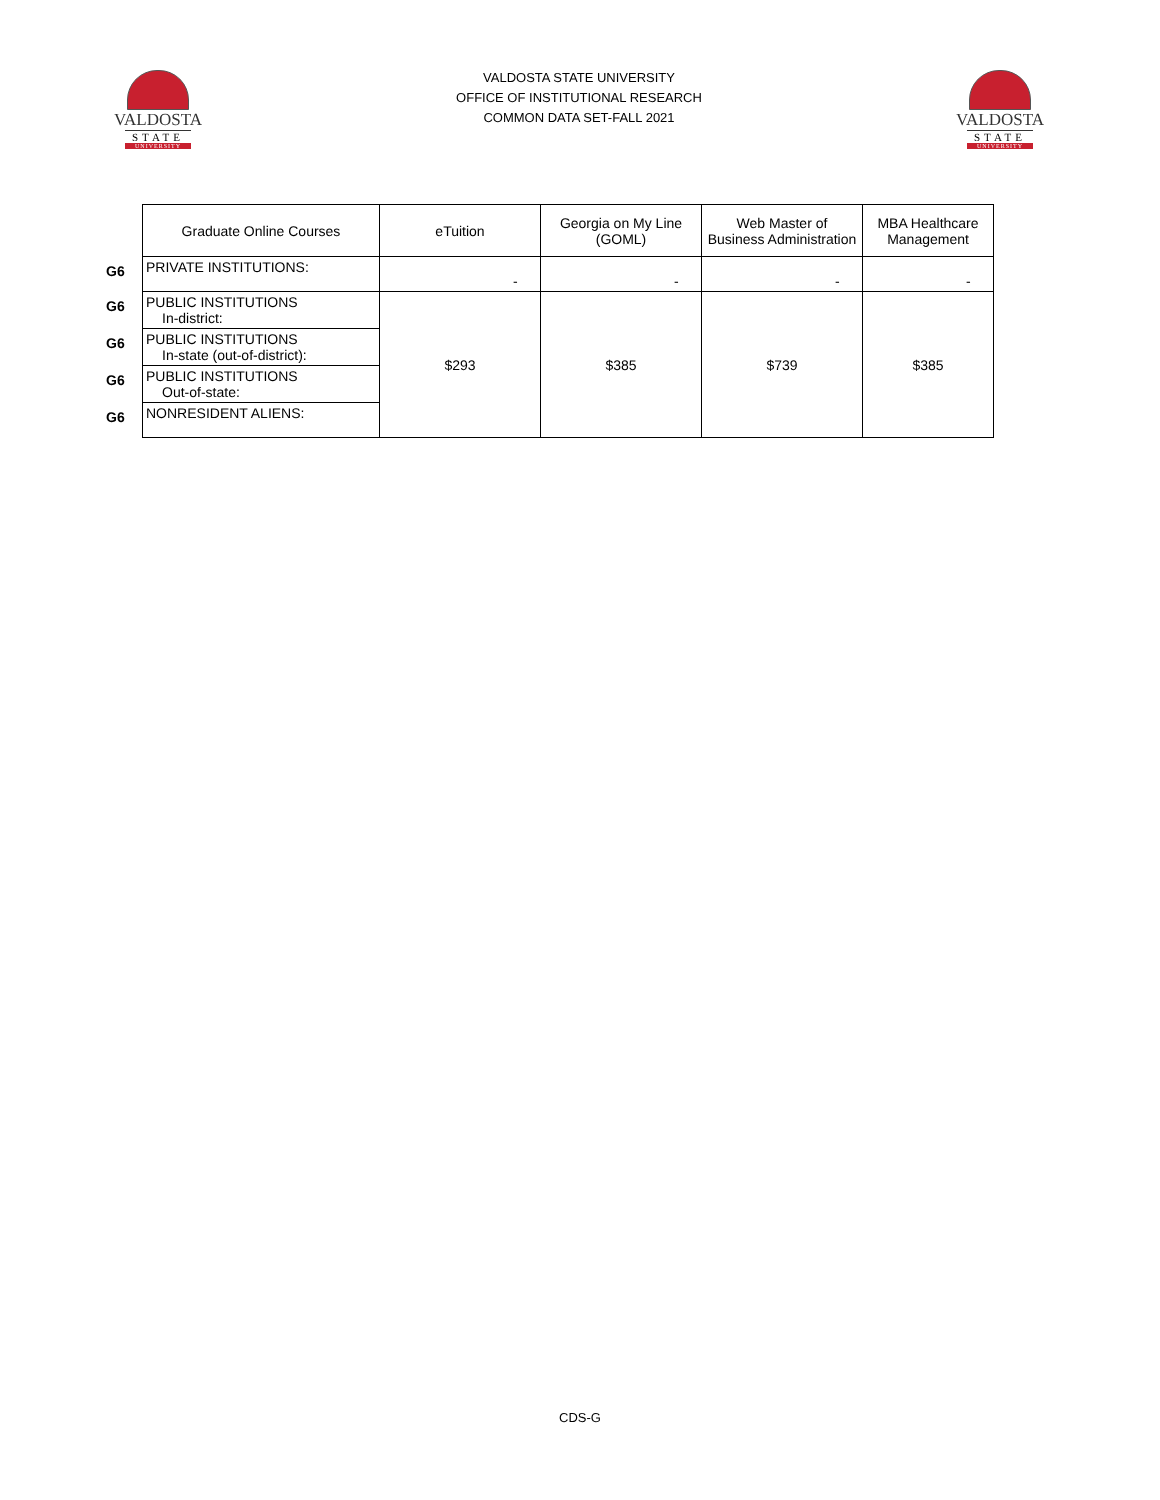VALDOSTA
STATE
UNIVERSITY
VALDOSTA STATE UNIVERSITY
OFFICE OF INSTITUTIONAL RESEARCH
COMMON DATA SET-FALL 2021
VALDOSTA
STATE
UNIVERSITY
| | Graduate Online Courses | eTuition | Georgia on My Line (GOML) | Web Master of Business Administration | MBA Healthcare Management |
| G6 | PRIVATE INSTITUTIONS: | - | - | - | - |
| G6 | PUBLIC INSTITUTIONS In-district: | $293 | $385 | $739 | $385 |
| G6 | PUBLIC INSTITUTIONS In-state (out-of-district): | | | | |
| G6 | PUBLIC INSTITUTIONS Out-of-state: | | | | |
| G6 | NONRESIDENT ALIENS: | | | | |
CDS-G